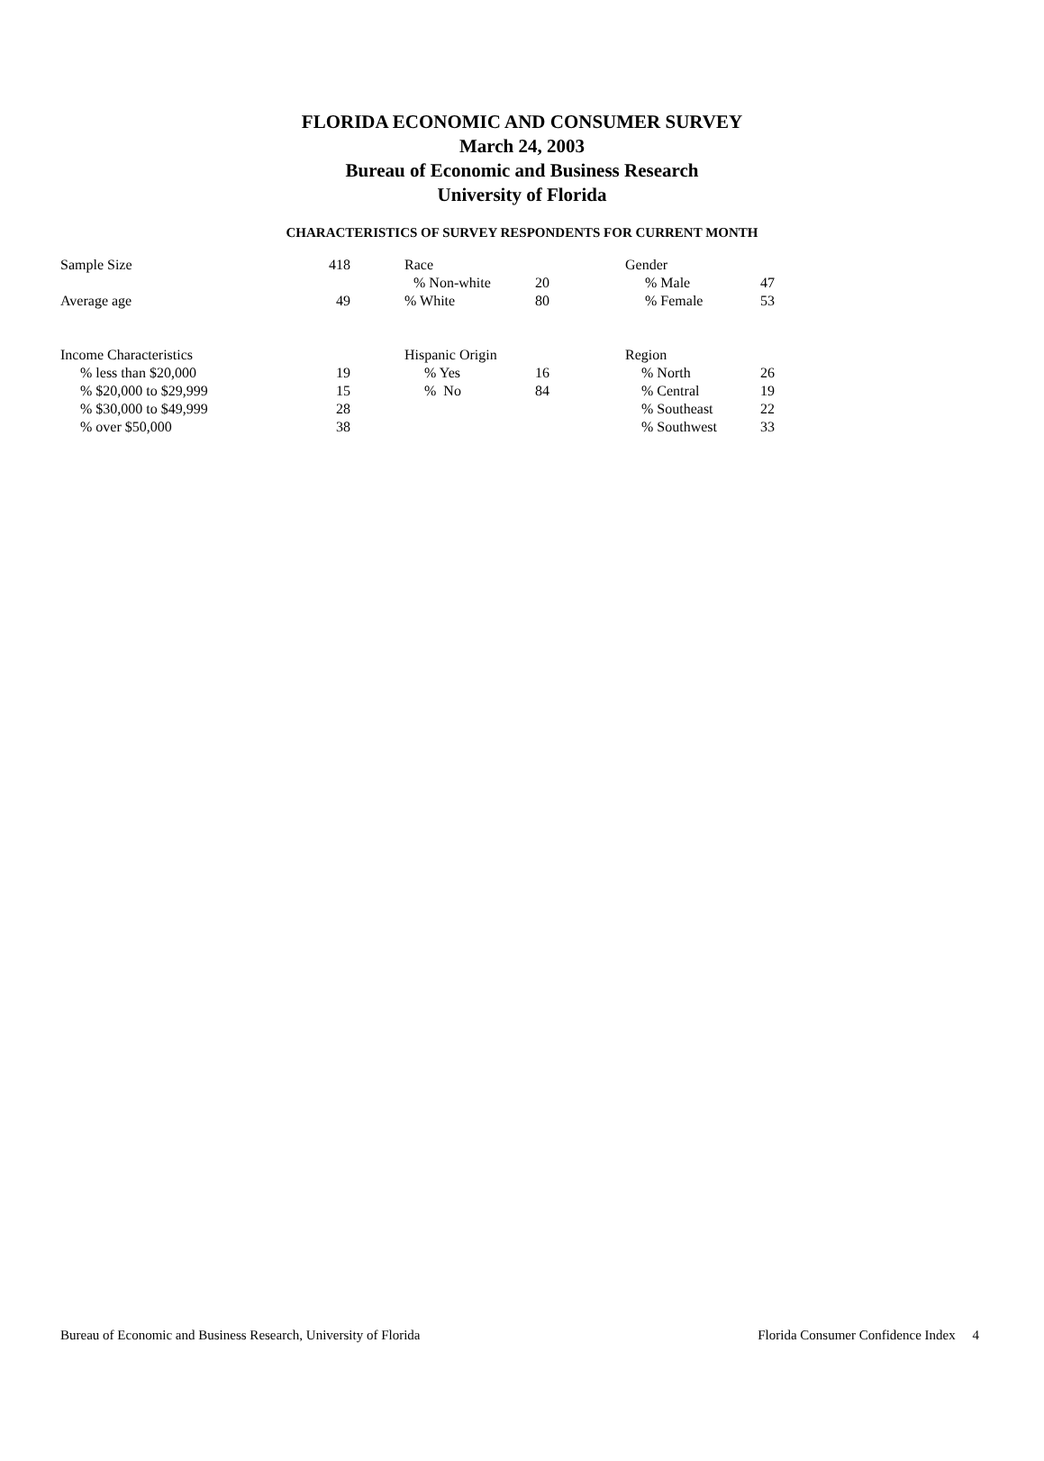FLORIDA ECONOMIC AND CONSUMER SURVEY
March 24, 2003
Bureau of Economic and Business Research
University of Florida
CHARACTERISTICS OF SURVEY RESPONDENTS FOR CURRENT MONTH
| Sample Size | 418 | Race | | Gender | |
| | | % Non-white | 20 | % Male | 47 |
| Average age | 49 | % White | 80 | % Female | 53 |
| Income Characteristics | | Hispanic Origin | | Region | |
| % less than $20,000 | 19 | % Yes | 16 | % North | 26 |
| % $20,000 to $29,999 | 15 | % No | 84 | % Central | 19 |
| % $30,000 to $49,999 | 28 | | | % Southeast | 22 |
| % over $50,000 | 38 | | | % Southwest | 33 |
Bureau of Economic and Business Research, University of Florida Florida Consumer Confidence Index 4